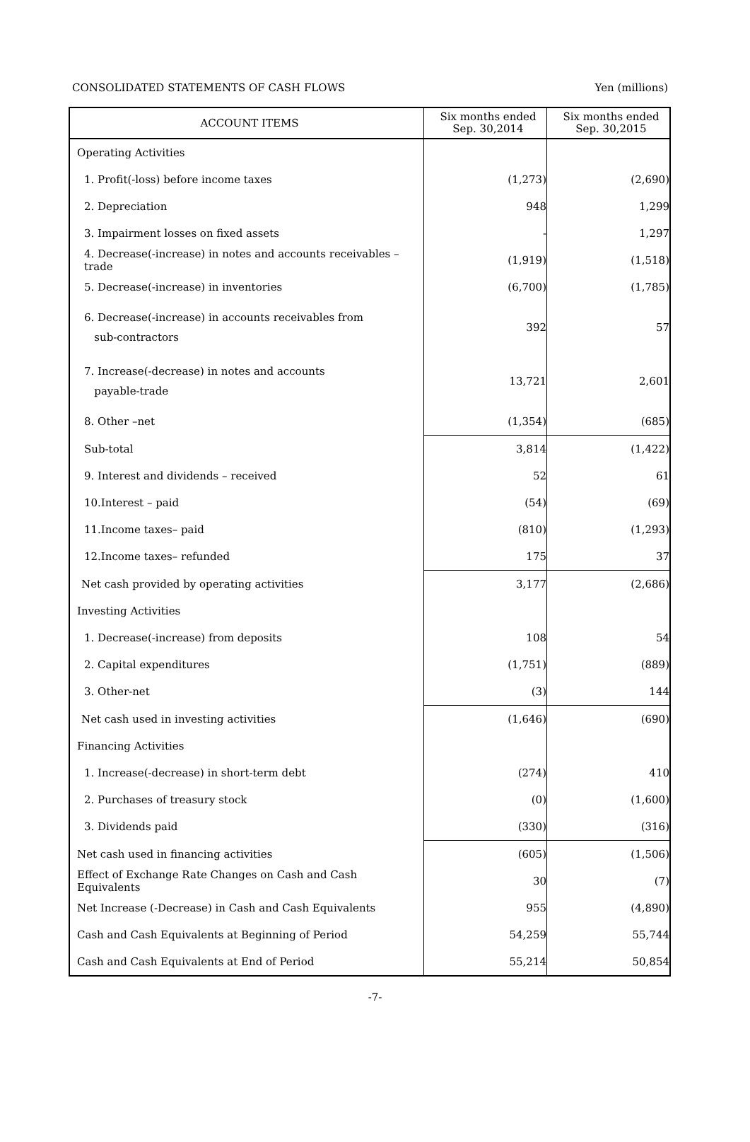CONSOLIDATED STATEMENTS OF CASH FLOWS Yen (millions)
| ACCOUNT ITEMS | Six months ended Sep. 30,2014 | Six months ended Sep. 30,2015 |
| --- | --- | --- |
| Operating Activities | | |
| 1. Profit(-loss) before income taxes | (1,273) | (2,690) |
| 2. Depreciation | 948 | 1,299 |
| 3. Impairment losses on fixed assets | - | 1,297 |
| 4. Decrease(-increase) in notes and accounts receivables –trade | (1,919) | (1,518) |
| 5. Decrease(-increase) in inventories | (6,700) | (1,785) |
| 6. Decrease(-increase) in accounts receivables from sub-contractors | 392 | 57 |
| 7. Increase(-decrease) in notes and accounts payable-trade | 13,721 | 2,601 |
| 8. Other –net | (1,354) | (685) |
| Sub-total | 3,814 | (1,422) |
| 9. Interest and dividends – received | 52 | 61 |
| 10.Interest – paid | (54) | (69) |
| 11.Income taxes– paid | (810) | (1,293) |
| 12.Income taxes– refunded | 175 | 37 |
| Net cash provided by operating activities | 3,177 | (2,686) |
| Investing Activities | | |
| 1. Decrease(-increase) from deposits | 108 | 54 |
| 2. Capital expenditures | (1,751) | (889) |
| 3. Other-net | (3) | 144 |
| Net cash used in investing activities | (1,646) | (690) |
| Financing Activities | | |
| 1. Increase(-decrease) in short-term debt | (274) | 410 |
| 2. Purchases of treasury stock | (0) | (1,600) |
| 3. Dividends paid | (330) | (316) |
| Net cash used in financing activities | (605) | (1,506) |
| Effect of Exchange Rate Changes on Cash and Cash Equivalents | 30 | (7) |
| Net Increase (-Decrease) in Cash and Cash Equivalents | 955 | (4,890) |
| Cash and Cash Equivalents at Beginning of Period | 54,259 | 55,744 |
| Cash and Cash Equivalents at End of Period | 55,214 | 50,854 |
-7-